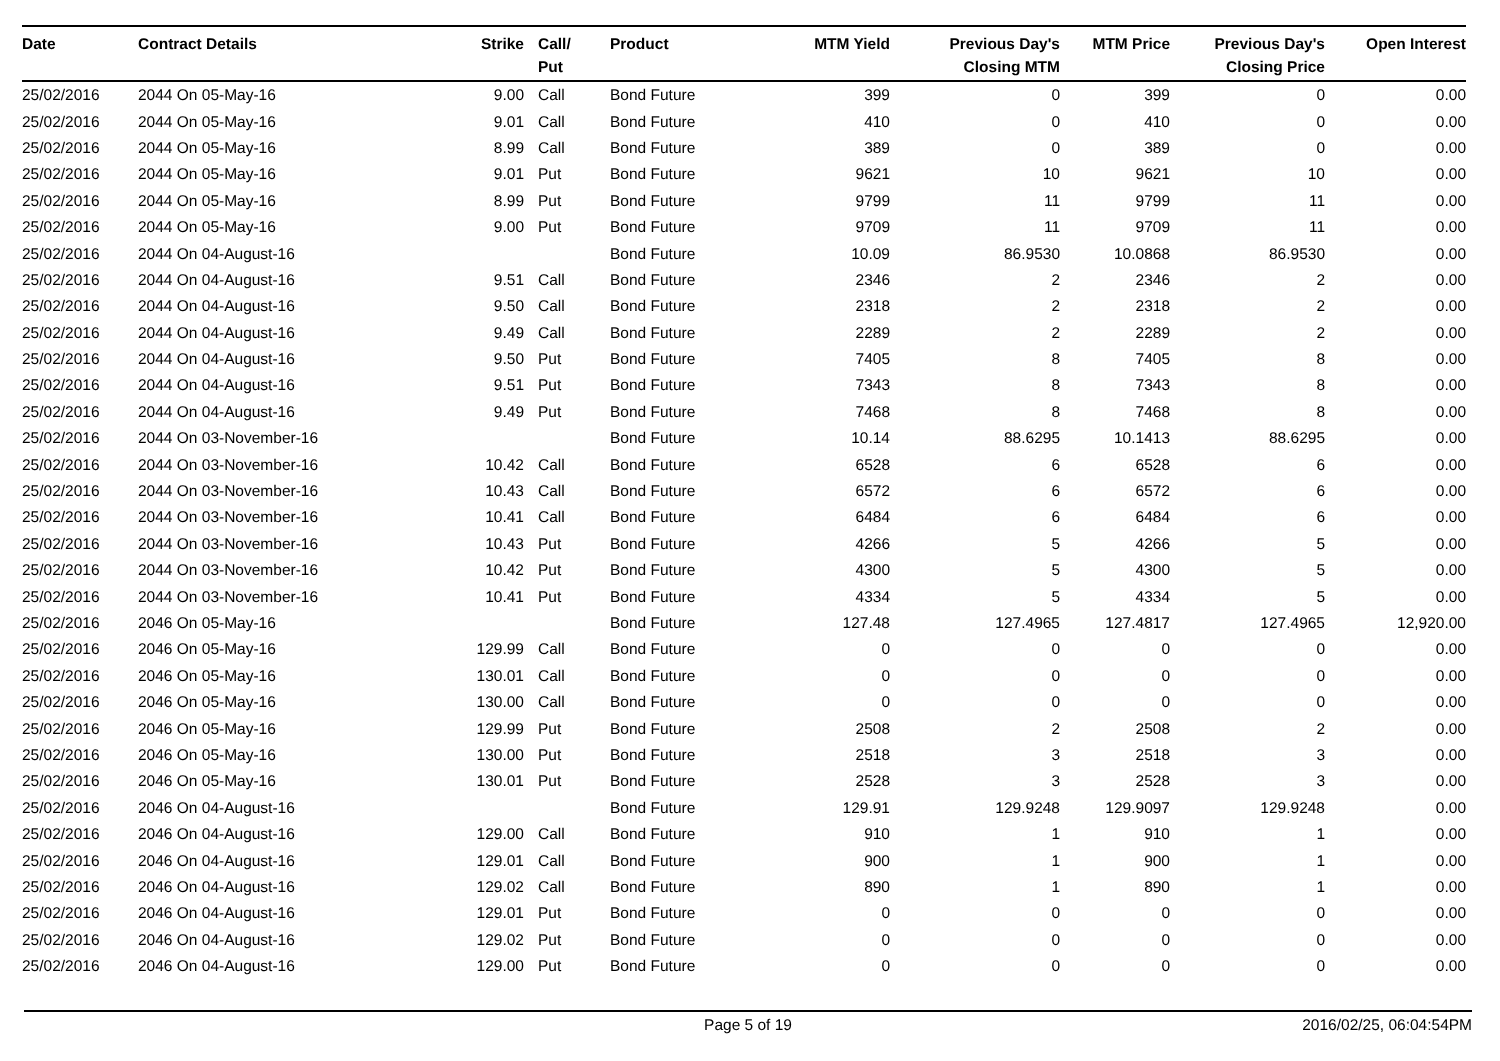| Date | Contract Details | Strike | Call/ Put | Product | MTM Yield | Previous Day's Closing MTM | MTM Price | Previous Day's Closing Price | Open Interest |
| --- | --- | --- | --- | --- | --- | --- | --- | --- | --- |
| 25/02/2016 | 2044 On 05-May-16 | 9.00 | Call | Bond Future | 399 | 0 | 399 | 0 | 0.00 |
| 25/02/2016 | 2044 On 05-May-16 | 9.01 | Call | Bond Future | 410 | 0 | 410 | 0 | 0.00 |
| 25/02/2016 | 2044 On 05-May-16 | 8.99 | Call | Bond Future | 389 | 0 | 389 | 0 | 0.00 |
| 25/02/2016 | 2044 On 05-May-16 | 9.01 | Put | Bond Future | 9621 | 10 | 9621 | 10 | 0.00 |
| 25/02/2016 | 2044 On 05-May-16 | 8.99 | Put | Bond Future | 9799 | 11 | 9799 | 11 | 0.00 |
| 25/02/2016 | 2044 On 05-May-16 | 9.00 | Put | Bond Future | 9709 | 11 | 9709 | 11 | 0.00 |
| 25/02/2016 | 2044 On 04-August-16 | | | Bond Future | 10.09 | 86.9530 | 10.0868 | 86.9530 | 0.00 |
| 25/02/2016 | 2044 On 04-August-16 | 9.51 | Call | Bond Future | 2346 | 2 | 2346 | 2 | 0.00 |
| 25/02/2016 | 2044 On 04-August-16 | 9.50 | Call | Bond Future | 2318 | 2 | 2318 | 2 | 0.00 |
| 25/02/2016 | 2044 On 04-August-16 | 9.49 | Call | Bond Future | 2289 | 2 | 2289 | 2 | 0.00 |
| 25/02/2016 | 2044 On 04-August-16 | 9.50 | Put | Bond Future | 7405 | 8 | 7405 | 8 | 0.00 |
| 25/02/2016 | 2044 On 04-August-16 | 9.51 | Put | Bond Future | 7343 | 8 | 7343 | 8 | 0.00 |
| 25/02/2016 | 2044 On 04-August-16 | 9.49 | Put | Bond Future | 7468 | 8 | 7468 | 8 | 0.00 |
| 25/02/2016 | 2044 On 03-November-16 | | | Bond Future | 10.14 | 88.6295 | 10.1413 | 88.6295 | 0.00 |
| 25/02/2016 | 2044 On 03-November-16 | 10.42 | Call | Bond Future | 6528 | 6 | 6528 | 6 | 0.00 |
| 25/02/2016 | 2044 On 03-November-16 | 10.43 | Call | Bond Future | 6572 | 6 | 6572 | 6 | 0.00 |
| 25/02/2016 | 2044 On 03-November-16 | 10.41 | Call | Bond Future | 6484 | 6 | 6484 | 6 | 0.00 |
| 25/02/2016 | 2044 On 03-November-16 | 10.43 | Put | Bond Future | 4266 | 5 | 4266 | 5 | 0.00 |
| 25/02/2016 | 2044 On 03-November-16 | 10.42 | Put | Bond Future | 4300 | 5 | 4300 | 5 | 0.00 |
| 25/02/2016 | 2044 On 03-November-16 | 10.41 | Put | Bond Future | 4334 | 5 | 4334 | 5 | 0.00 |
| 25/02/2016 | 2046 On 05-May-16 | | | Bond Future | 127.48 | 127.4965 | 127.4817 | 127.4965 | 12,920.00 |
| 25/02/2016 | 2046 On 05-May-16 | 129.99 | Call | Bond Future | 0 | 0 | 0 | 0 | 0.00 |
| 25/02/2016 | 2046 On 05-May-16 | 130.01 | Call | Bond Future | 0 | 0 | 0 | 0 | 0.00 |
| 25/02/2016 | 2046 On 05-May-16 | 130.00 | Call | Bond Future | 0 | 0 | 0 | 0 | 0.00 |
| 25/02/2016 | 2046 On 05-May-16 | 129.99 | Put | Bond Future | 2508 | 2 | 2508 | 2 | 0.00 |
| 25/02/2016 | 2046 On 05-May-16 | 130.00 | Put | Bond Future | 2518 | 3 | 2518 | 3 | 0.00 |
| 25/02/2016 | 2046 On 05-May-16 | 130.01 | Put | Bond Future | 2528 | 3 | 2528 | 3 | 0.00 |
| 25/02/2016 | 2046 On 04-August-16 | | | Bond Future | 129.91 | 129.9248 | 129.9097 | 129.9248 | 0.00 |
| 25/02/2016 | 2046 On 04-August-16 | 129.00 | Call | Bond Future | 910 | 1 | 910 | 1 | 0.00 |
| 25/02/2016 | 2046 On 04-August-16 | 129.01 | Call | Bond Future | 900 | 1 | 900 | 1 | 0.00 |
| 25/02/2016 | 2046 On 04-August-16 | 129.02 | Call | Bond Future | 890 | 1 | 890 | 1 | 0.00 |
| 25/02/2016 | 2046 On 04-August-16 | 129.01 | Put | Bond Future | 0 | 0 | 0 | 0 | 0.00 |
| 25/02/2016 | 2046 On 04-August-16 | 129.02 | Put | Bond Future | 0 | 0 | 0 | 0 | 0.00 |
| 25/02/2016 | 2046 On 04-August-16 | 129.00 | Put | Bond Future | 0 | 0 | 0 | 0 | 0.00 |
Page 5 of 19 2016/02/25, 06:04:54PM